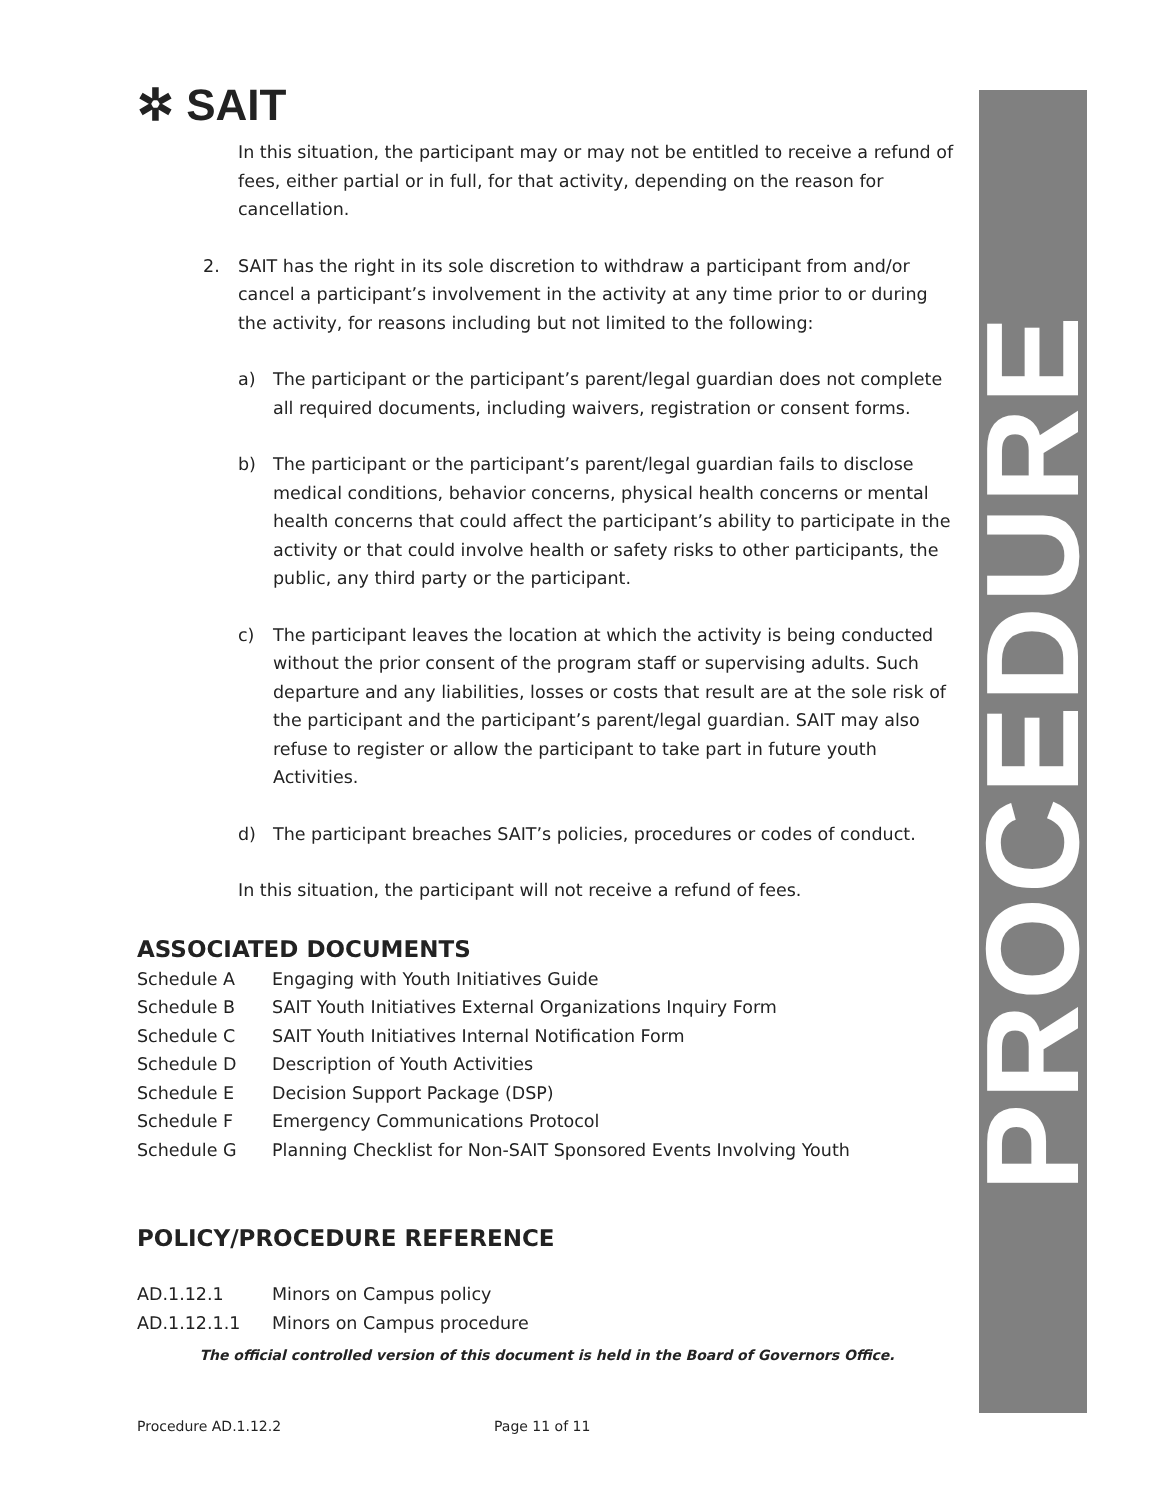PROCEDURE
✲ SAIT
In this situation, the participant may or may not be entitled to receive a refund of fees, either partial or in full, for that activity, depending on the reason for cancellation.
2. SAIT has the right in its sole discretion to withdraw a participant from and/or cancel a participant’s involvement in the activity at any time prior to or during the activity, for reasons including but not limited to the following:
a) The participant or the participant’s parent/legal guardian does not complete all required documents, including waivers, registration or consent forms.
b) The participant or the participant’s parent/legal guardian fails to disclose medical conditions, behavior concerns, physical health concerns or mental health concerns that could affect the participant’s ability to participate in the activity or that could involve health or safety risks to other participants, the public, any third party or the participant.
c) The participant leaves the location at which the activity is being conducted without the prior consent of the program staff or supervising adults. Such departure and any liabilities, losses or costs that result are at the sole risk of the participant and the participant’s parent/legal guardian. SAIT may also refuse to register or allow the participant to take part in future youth Activities.
d) The participant breaches SAIT’s policies, procedures or codes of conduct.
In this situation, the participant will not receive a refund of fees.
ASSOCIATED DOCUMENTS
Schedule A Engaging with Youth Initiatives Guide
Schedule B SAIT Youth Initiatives External Organizations Inquiry Form
Schedule C SAIT Youth Initiatives Internal Notification Form
Schedule D Description of Youth Activities
Schedule E Decision Support Package (DSP)
Schedule F Emergency Communications Protocol
Schedule G Planning Checklist for Non-SAIT Sponsored Events Involving Youth
POLICY/PROCEDURE REFERENCE
AD.1.12.1 Minors on Campus policy
AD.1.12.1.1 Minors on Campus procedure
The official controlled version of this document is held in the Board of Governors Office.
Procedure AD.1.12.2 Page 11 of 11